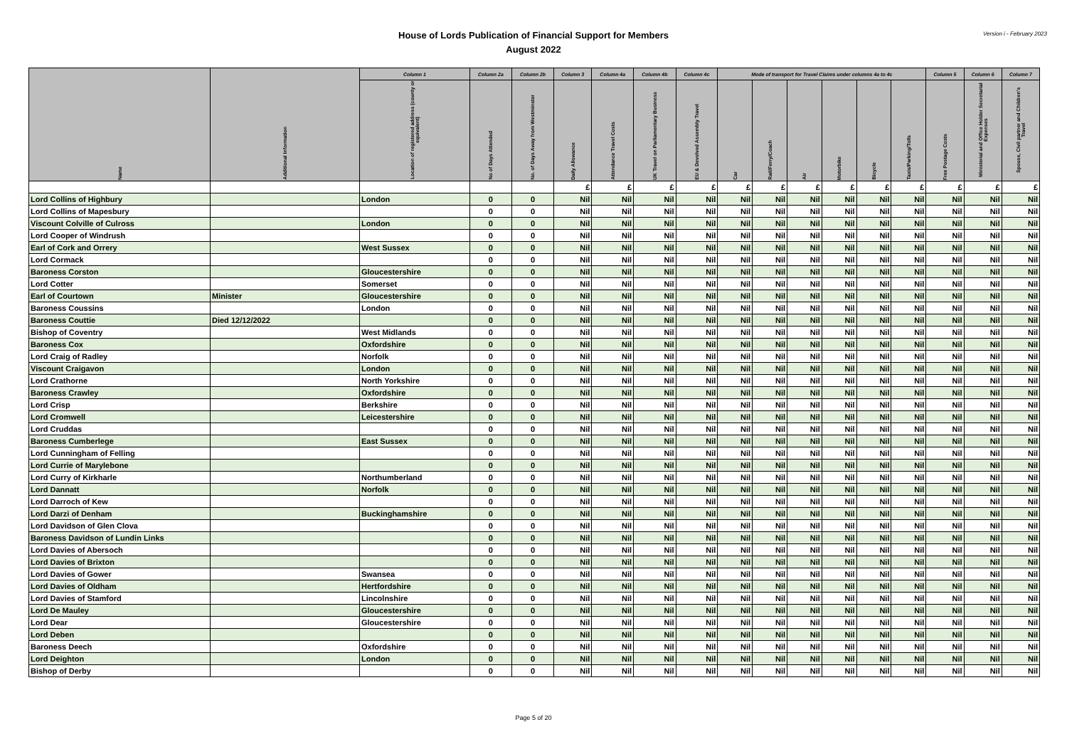House of Lords Publication of Financial Support for Members
August 2022
Version i - February 2023
| Name | Additional Information | Column 1 | Column 2a | Column 2b | Column 3 | Column 4a | Column 4b | Column 4c | Mode of transport for Travel Claims under columns 4a to 4c | | | | | | Column 5 | Column 6 | Column 7 |
| --- | --- | --- | --- | --- | --- | --- | --- | --- | --- | --- | --- | --- | --- | --- | --- | --- | --- |
| | | Location of registered address (county or equivalent) | No of Days Attended | No. of Days Away from Westminster | Daily Allowance | Attendance Travel Costs | UK Travel on Parliamentary Business | EU & Devolved Assembly Travel | Car | Rail/Ferry/Coach | Air | Motorbike | Bicycle | Taxis/Parking/Tolls | Free Postage Costs | Ministerial and Office Holder Secretarial Expenses | Spouse, Civil partner and Children's Travel |
| | | | | | £ | £ | £ | £ | £ | £ | £ | £ | £ | £ | £ | £ | £ |
| Lord Collins of Highbury | | London | 0 | 0 | Nil | Nil | Nil | Nil | Nil | Nil | Nil | Nil | Nil | Nil | Nil | Nil | Nil |
| Lord Collins of Mapesbury | | | 0 | 0 | Nil | Nil | Nil | Nil | Nil | Nil | Nil | Nil | Nil | Nil | Nil | Nil | Nil |
| Viscount Colville of Culross | | London | 0 | 0 | Nil | Nil | Nil | Nil | Nil | Nil | Nil | Nil | Nil | Nil | Nil | Nil | Nil |
| Lord Cooper of Windrush | | | 0 | 0 | Nil | Nil | Nil | Nil | Nil | Nil | Nil | Nil | Nil | Nil | Nil | Nil | Nil |
| Earl of Cork and Orrery | | West Sussex | 0 | 0 | Nil | Nil | Nil | Nil | Nil | Nil | Nil | Nil | Nil | Nil | Nil | Nil | Nil |
| Lord Cormack | | | 0 | 0 | Nil | Nil | Nil | Nil | Nil | Nil | Nil | Nil | Nil | Nil | Nil | Nil | Nil |
| Baroness Corston | | Gloucestershire | 0 | 0 | Nil | Nil | Nil | Nil | Nil | Nil | Nil | Nil | Nil | Nil | Nil | Nil | Nil |
| Lord Cotter | | Somerset | 0 | 0 | Nil | Nil | Nil | Nil | Nil | Nil | Nil | Nil | Nil | Nil | Nil | Nil | Nil |
| Earl of Courtown | Minister | Gloucestershire | 0 | 0 | Nil | Nil | Nil | Nil | Nil | Nil | Nil | Nil | Nil | Nil | Nil | Nil | Nil |
| Baroness Coussins | | London | 0 | 0 | Nil | Nil | Nil | Nil | Nil | Nil | Nil | Nil | Nil | Nil | Nil | Nil | Nil |
| Baroness Couttie | Died 12/12/2022 | | 0 | 0 | Nil | Nil | Nil | Nil | Nil | Nil | Nil | Nil | Nil | Nil | Nil | Nil | Nil |
| Bishop of Coventry | | West Midlands | 0 | 0 | Nil | Nil | Nil | Nil | Nil | Nil | Nil | Nil | Nil | Nil | Nil | Nil | Nil |
| Baroness Cox | | Oxfordshire | 0 | 0 | Nil | Nil | Nil | Nil | Nil | Nil | Nil | Nil | Nil | Nil | Nil | Nil | Nil |
| Lord Craig of Radley | | Norfolk | 0 | 0 | Nil | Nil | Nil | Nil | Nil | Nil | Nil | Nil | Nil | Nil | Nil | Nil | Nil |
| Viscount Craigavon | | London | 0 | 0 | Nil | Nil | Nil | Nil | Nil | Nil | Nil | Nil | Nil | Nil | Nil | Nil | Nil |
| Lord Crathorne | | North Yorkshire | 0 | 0 | Nil | Nil | Nil | Nil | Nil | Nil | Nil | Nil | Nil | Nil | Nil | Nil | Nil |
| Baroness Crawley | | Oxfordshire | 0 | 0 | Nil | Nil | Nil | Nil | Nil | Nil | Nil | Nil | Nil | Nil | Nil | Nil | Nil |
| Lord Crisp | | Berkshire | 0 | 0 | Nil | Nil | Nil | Nil | Nil | Nil | Nil | Nil | Nil | Nil | Nil | Nil | Nil |
| Lord Cromwell | | Leicestershire | 0 | 0 | Nil | Nil | Nil | Nil | Nil | Nil | Nil | Nil | Nil | Nil | Nil | Nil | Nil |
| Lord Cruddas | | | 0 | 0 | Nil | Nil | Nil | Nil | Nil | Nil | Nil | Nil | Nil | Nil | Nil | Nil | Nil |
| Baroness Cumberlege | | East Sussex | 0 | 0 | Nil | Nil | Nil | Nil | Nil | Nil | Nil | Nil | Nil | Nil | Nil | Nil | Nil |
| Lord Cunningham of Felling | | | 0 | 0 | Nil | Nil | Nil | Nil | Nil | Nil | Nil | Nil | Nil | Nil | Nil | Nil | Nil |
| Lord Currie of Marylebone | | | 0 | 0 | Nil | Nil | Nil | Nil | Nil | Nil | Nil | Nil | Nil | Nil | Nil | Nil | Nil |
| Lord Curry of Kirkharle | | Northumberland | 0 | 0 | Nil | Nil | Nil | Nil | Nil | Nil | Nil | Nil | Nil | Nil | Nil | Nil | Nil |
| Lord Dannatt | | Norfolk | 0 | 0 | Nil | Nil | Nil | Nil | Nil | Nil | Nil | Nil | Nil | Nil | Nil | Nil | Nil |
| Lord Darroch of Kew | | | 0 | 0 | Nil | Nil | Nil | Nil | Nil | Nil | Nil | Nil | Nil | Nil | Nil | Nil | Nil |
| Lord Darzi of Denham | | Buckinghamshire | 0 | 0 | Nil | Nil | Nil | Nil | Nil | Nil | Nil | Nil | Nil | Nil | Nil | Nil | Nil |
| Lord Davidson of Glen Clova | | | 0 | 0 | Nil | Nil | Nil | Nil | Nil | Nil | Nil | Nil | Nil | Nil | Nil | Nil | Nil |
| Baroness Davidson of Lundin Links | | | 0 | 0 | Nil | Nil | Nil | Nil | Nil | Nil | Nil | Nil | Nil | Nil | Nil | Nil | Nil |
| Lord Davies of Abersoch | | | 0 | 0 | Nil | Nil | Nil | Nil | Nil | Nil | Nil | Nil | Nil | Nil | Nil | Nil | Nil |
| Lord Davies of Brixton | | | 0 | 0 | Nil | Nil | Nil | Nil | Nil | Nil | Nil | Nil | Nil | Nil | Nil | Nil | Nil |
| Lord Davies of Gower | | Swansea | 0 | 0 | Nil | Nil | Nil | Nil | Nil | Nil | Nil | Nil | Nil | Nil | Nil | Nil | Nil |
| Lord Davies of Oldham | | Hertfordshire | 0 | 0 | Nil | Nil | Nil | Nil | Nil | Nil | Nil | Nil | Nil | Nil | Nil | Nil | Nil |
| Lord Davies of Stamford | | Lincolnshire | 0 | 0 | Nil | Nil | Nil | Nil | Nil | Nil | Nil | Nil | Nil | Nil | Nil | Nil | Nil |
| Lord De Mauley | | Gloucestershire | 0 | 0 | Nil | Nil | Nil | Nil | Nil | Nil | Nil | Nil | Nil | Nil | Nil | Nil | Nil |
| Lord Dear | | Gloucestershire | 0 | 0 | Nil | Nil | Nil | Nil | Nil | Nil | Nil | Nil | Nil | Nil | Nil | Nil | Nil |
| Lord Deben | | | 0 | 0 | Nil | Nil | Nil | Nil | Nil | Nil | Nil | Nil | Nil | Nil | Nil | Nil | Nil |
| Baroness Deech | | Oxfordshire | 0 | 0 | Nil | Nil | Nil | Nil | Nil | Nil | Nil | Nil | Nil | Nil | Nil | Nil | Nil |
| Lord Deighton | | London | 0 | 0 | Nil | Nil | Nil | Nil | Nil | Nil | Nil | Nil | Nil | Nil | Nil | Nil | Nil |
| Bishop of Derby | | | 0 | 0 | Nil | Nil | Nil | Nil | Nil | Nil | Nil | Nil | Nil | Nil | Nil | Nil | Nil |
Page 5 of 20